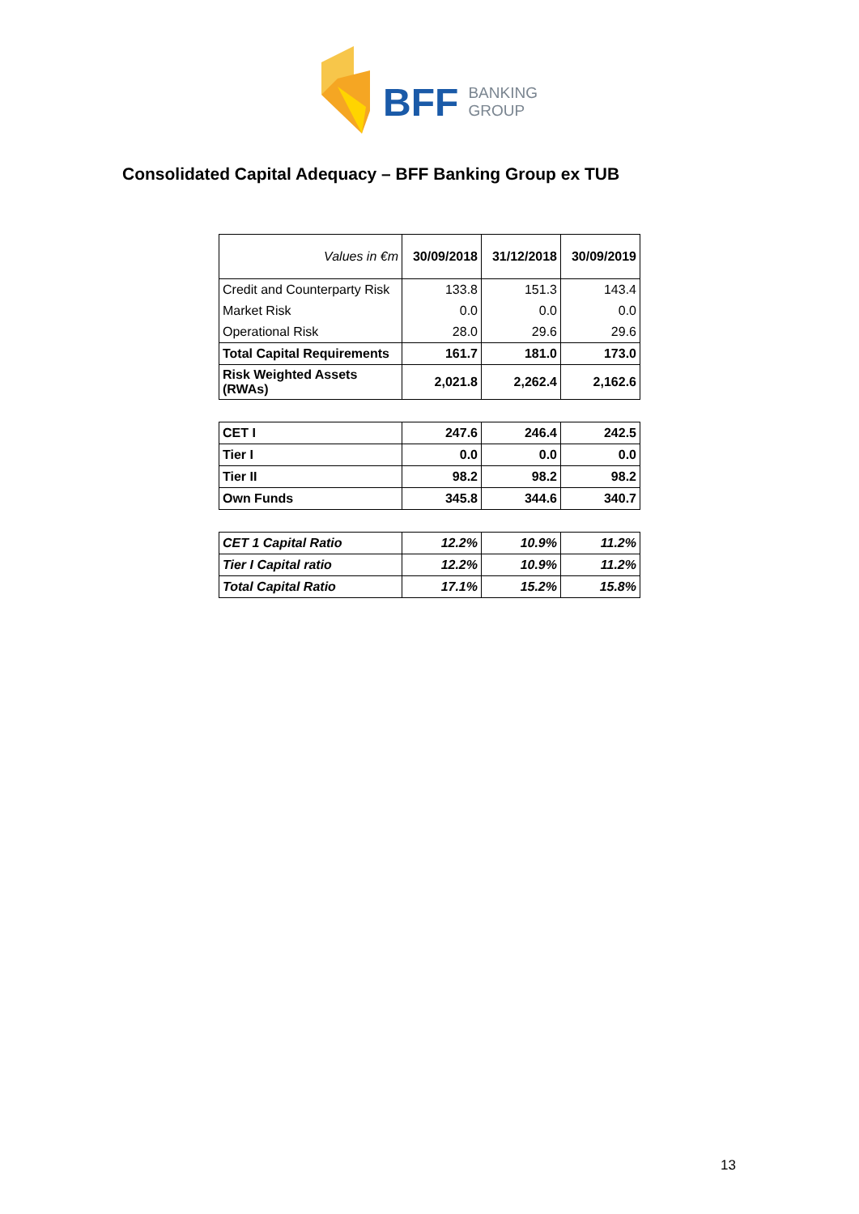BFF BANKING
GROUP
Consolidated Capital Adequacy – BFF Banking Group ex TUB
| Values in €m | 30/09/2018 | 31/12/2018 | 30/09/2019 |
| Credit and Counterparty Risk | 133.8 | 151.3 | 143.4 |
| Market Risk | 0.0 | 0.0 | 0.0 |
| Operational Risk | 28.0 | 29.6 | 29.6 |
| Total Capital Requirements | 161.7 | 181.0 | 173.0 |
| Risk Weighted Assets (RWAs) | 2,021.8 | 2,262.4 | 2,162.6 |
| CET I | 247.6 | 246.4 | 242.5 |
| Tier I | 0.0 | 0.0 | 0.0 |
| Tier II | 98.2 | 98.2 | 98.2 |
| Own Funds | 345.8 | 344.6 | 340.7 |
| CET 1 Capital Ratio | 12.2% | 10.9% | 11.2% |
| Tier I Capital ratio | 12.2% | 10.9% | 11.2% |
| Total Capital Ratio | 17.1% | 15.2% | 15.8% |
13